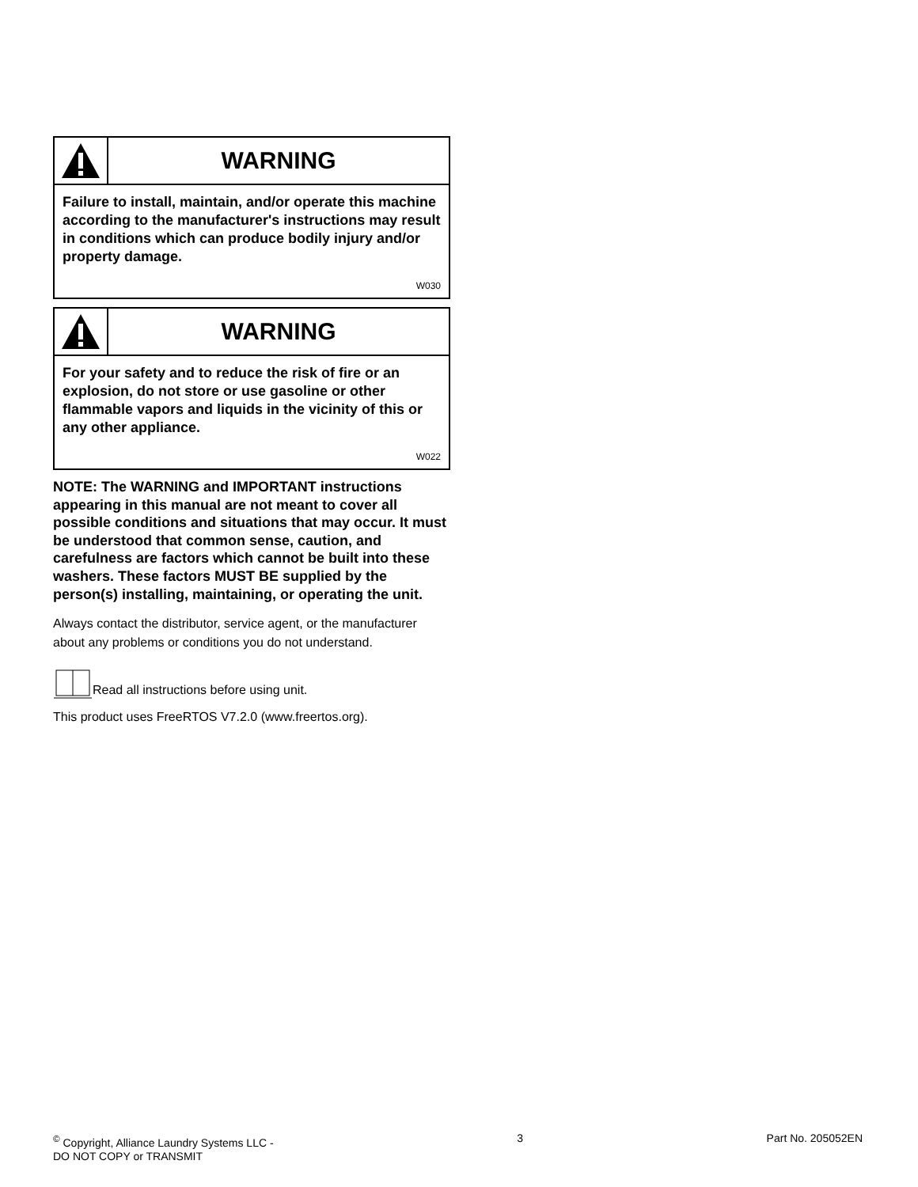WARNING
Failure to install, maintain, and/or operate this machine according to the manufacturer's instructions may result in conditions which can produce bodily injury and/or property damage.
W030
WARNING
For your safety and to reduce the risk of fire or an explosion, do not store or use gasoline or other flammable vapors and liquids in the vicinity of this or any other appliance.
W022
NOTE: The WARNING and IMPORTANT instructions appearing in this manual are not meant to cover all possible conditions and situations that may occur. It must be understood that common sense, caution, and carefulness are factors which cannot be built into these washers. These factors MUST BE supplied by the person(s) installing, maintaining, or operating the unit.
Always contact the distributor, service agent, or the manufacturer about any problems or conditions you do not understand.
Read all instructions before using unit.
This product uses FreeRTOS V7.2.0 (www.freertos.org).
<sup>©</sup> Copyright, Alliance Laundry Systems LLC -
DO NOT COPY or TRANSMIT
3 Part No. 205052EN